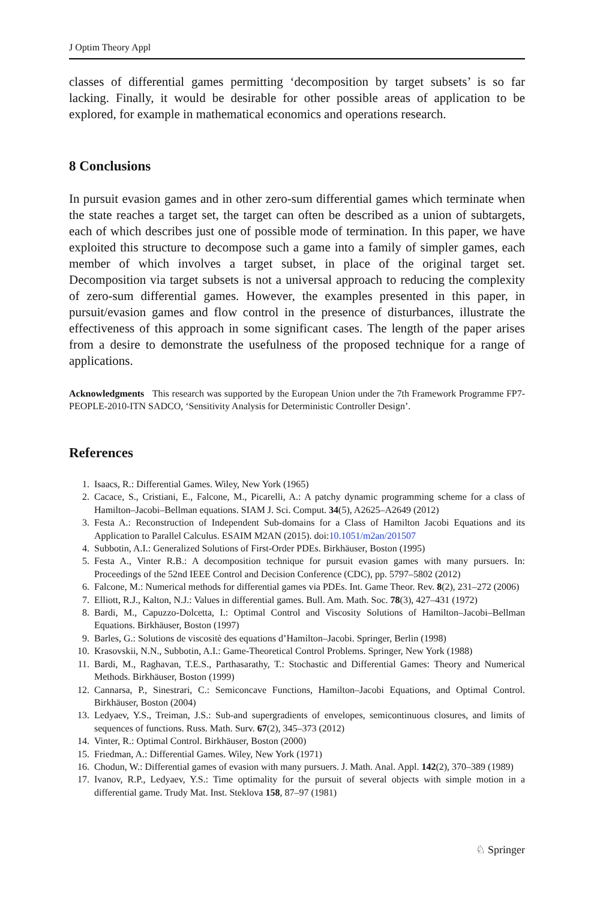J Optim Theory Appl
classes of differential games permitting ‘decomposition by target subsets’ is so far lacking. Finally, it would be desirable for other possible areas of application to be explored, for example in mathematical economics and operations research.
8 Conclusions
In pursuit evasion games and in other zero-sum differential games which terminate when the state reaches a target set, the target can often be described as a union of subtargets, each of which describes just one of possible mode of termination. In this paper, we have exploited this structure to decompose such a game into a family of simpler games, each member of which involves a target subset, in place of the original target set. Decomposition via target subsets is not a universal approach to reducing the complexity of zero-sum differential games. However, the examples presented in this paper, in pursuit/evasion games and flow control in the presence of disturbances, illustrate the effectiveness of this approach in some significant cases. The length of the paper arises from a desire to demonstrate the usefulness of the proposed technique for a range of applications.
Acknowledgments This research was supported by the European Union under the 7th Framework Programme FP7-PEOPLE-2010-ITN SADCO, ‘Sensitivity Analysis for Deterministic Controller Design’.
References
1. Isaacs, R.: Differential Games. Wiley, New York (1965)
2. Cacace, S., Cristiani, E., Falcone, M., Picarelli, A.: A patchy dynamic programming scheme for a class of Hamilton–Jacobi–Bellman equations. SIAM J. Sci. Comput. 34(5), A2625–A2649 (2012)
3. Festa A.: Reconstruction of Independent Sub-domains for a Class of Hamilton Jacobi Equations and its Application to Parallel Calculus. ESAIM M2AN (2015). doi:10.1051/m2an/201507
4. Subbotin, A.I.: Generalized Solutions of First-Order PDEs. Birkhäuser, Boston (1995)
5. Festa A., Vinter R.B.: A decomposition technique for pursuit evasion games with many pursuers. In: Proceedings of the 52nd IEEE Control and Decision Conference (CDC), pp. 5797–5802 (2012)
6. Falcone, M.: Numerical methods for differential games via PDEs. Int. Game Theor. Rev. 8(2), 231–272 (2006)
7. Elliott, R.J., Kalton, N.J.: Values in differential games. Bull. Am. Math. Soc. 78(3), 427–431 (1972)
8. Bardi, M., Capuzzo-Dolcetta, I.: Optimal Control and Viscosity Solutions of Hamilton–Jacobi–Bellman Equations. Birkhäuser, Boston (1997)
9. Barles, G.: Solutions de viscositè des equations d’Hamilton–Jacobi. Springer, Berlin (1998)
10. Krasovskii, N.N., Subbotin, A.I.: Game-Theoretical Control Problems. Springer, New York (1988)
11. Bardi, M., Raghavan, T.E.S., Parthasarathy, T.: Stochastic and Differential Games: Theory and Numerical Methods. Birkhäuser, Boston (1999)
12. Cannarsa, P., Sinestrari, C.: Semiconcave Functions, Hamilton–Jacobi Equations, and Optimal Control. Birkhäuser, Boston (2004)
13. Ledyaev, Y.S., Treiman, J.S.: Sub-and supergradients of envelopes, semicontinuous closures, and limits of sequences of functions. Russ. Math. Surv. 67(2), 345–373 (2012)
14. Vinter, R.: Optimal Control. Birkhäuser, Boston (2000)
15. Friedman, A.: Differential Games. Wiley, New York (1971)
16. Chodun, W.: Differential games of evasion with many pursuers. J. Math. Anal. Appl. 142(2), 370–389 (1989)
17. Ivanov, R.P., Ledyaev, Y.S.: Time optimality for the pursuit of several objects with simple motion in a differential game. Trudy Mat. Inst. Steklova 158, 87–97 (1981)
♘ Springer